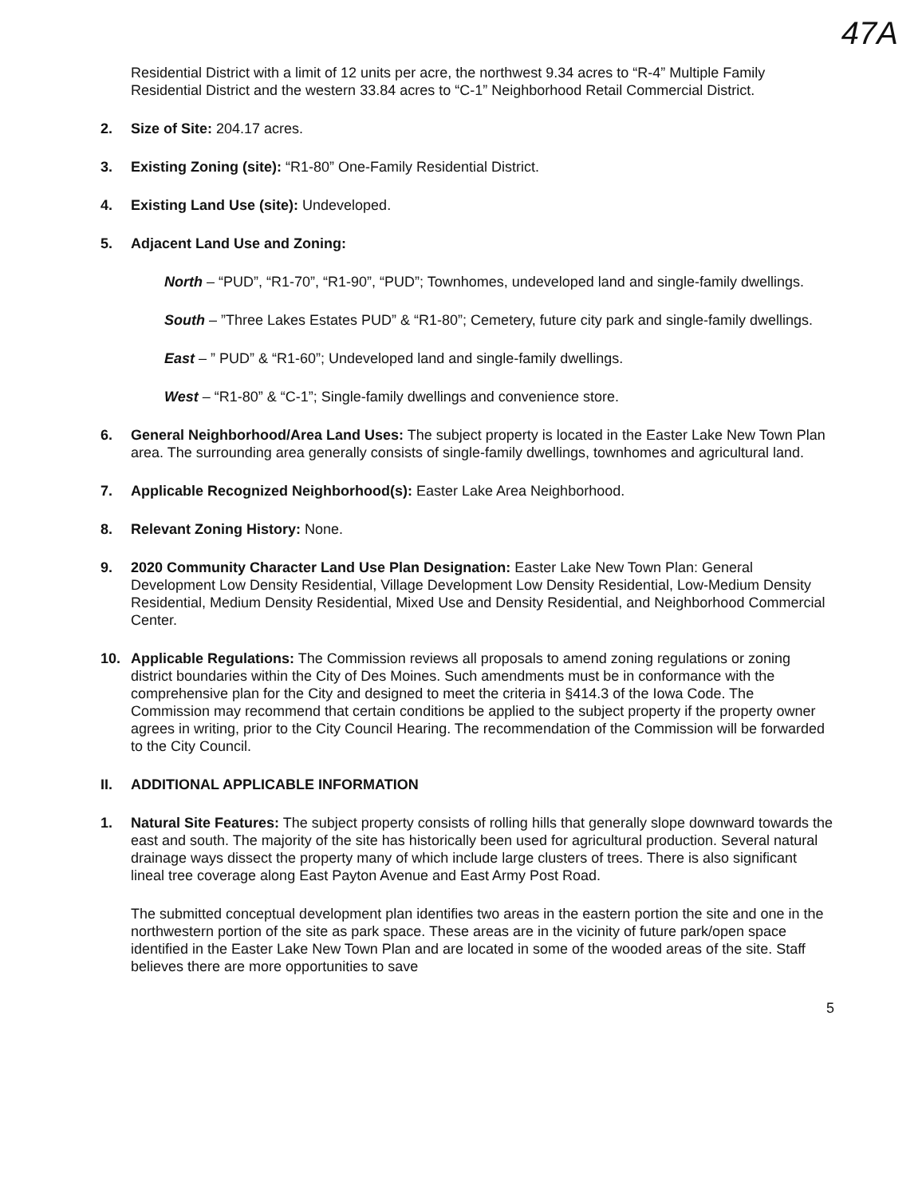47A
Residential District with a limit of 12 units per acre, the northwest 9.34 acres to “R-4” Multiple Family Residential District and the western 33.84 acres to “C-1” Neighborhood Retail Commercial District.
2. Size of Site: 204.17 acres.
3. Existing Zoning (site): “R1-80” One-Family Residential District.
4. Existing Land Use (site): Undeveloped.
5. Adjacent Land Use and Zoning:
North – “PUD”, “R1-70”, “R1-90”, “PUD”; Townhomes, undeveloped land and single-family dwellings.
South – ”Three Lakes Estates PUD” & “R1-80”; Cemetery, future city park and single-family dwellings.
East – ” PUD” & “R1-60”; Undeveloped land and single-family dwellings.
West – “R1-80” & “C-1”; Single-family dwellings and convenience store.
6. General Neighborhood/Area Land Uses: The subject property is located in the Easter Lake New Town Plan area. The surrounding area generally consists of single-family dwellings, townhomes and agricultural land.
7. Applicable Recognized Neighborhood(s): Easter Lake Area Neighborhood.
8. Relevant Zoning History: None.
9. 2020 Community Character Land Use Plan Designation: Easter Lake New Town Plan: General Development Low Density Residential, Village Development Low Density Residential, Low-Medium Density Residential, Medium Density Residential, Mixed Use and Density Residential, and Neighborhood Commercial Center.
10. Applicable Regulations: The Commission reviews all proposals to amend zoning regulations or zoning district boundaries within the City of Des Moines. Such amendments must be in conformance with the comprehensive plan for the City and designed to meet the criteria in §414.3 of the Iowa Code. The Commission may recommend that certain conditions be applied to the subject property if the property owner agrees in writing, prior to the City Council Hearing. The recommendation of the Commission will be forwarded to the City Council.
II. ADDITIONAL APPLICABLE INFORMATION
1. Natural Site Features: The subject property consists of rolling hills that generally slope downward towards the east and south. The majority of the site has historically been used for agricultural production. Several natural drainage ways dissect the property many of which include large clusters of trees. There is also significant lineal tree coverage along East Payton Avenue and East Army Post Road.
The submitted conceptual development plan identifies two areas in the eastern portion the site and one in the northwestern portion of the site as park space. These areas are in the vicinity of future park/open space identified in the Easter Lake New Town Plan and are located in some of the wooded areas of the site. Staff believes there are more opportunities to save
5